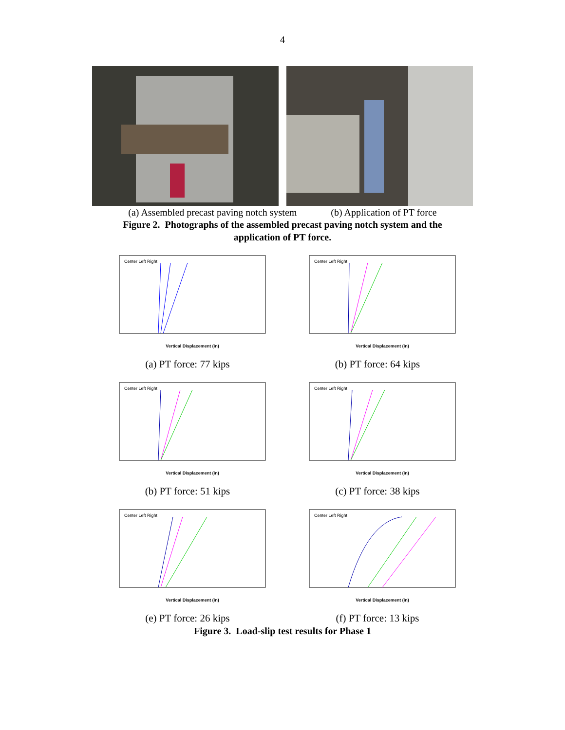4
(a) Assembled precast paving notch system (b) Application of PT force
Figure 2. Photographs of the assembled precast paving notch system and the
application of PT force.
Vertical Displacement (in)
Center Left Right
(a) PT force: 77 kips
Vertical Displacement (in)
Center Left Right
(b) PT force: 64 kips
Vertical Displacement (in)
Center Left Right
(b) PT force: 51 kips
Vertical Displacement (in)
Center Left Right
(c) PT force: 38 kips
Vertical Displacement (in)
Center Left Right
(e) PT force: 26 kips
Vertical Displacement (in)
Center Left Right
(f) PT force: 13 kips
Figure 3. Load-slip test results for Phase 1